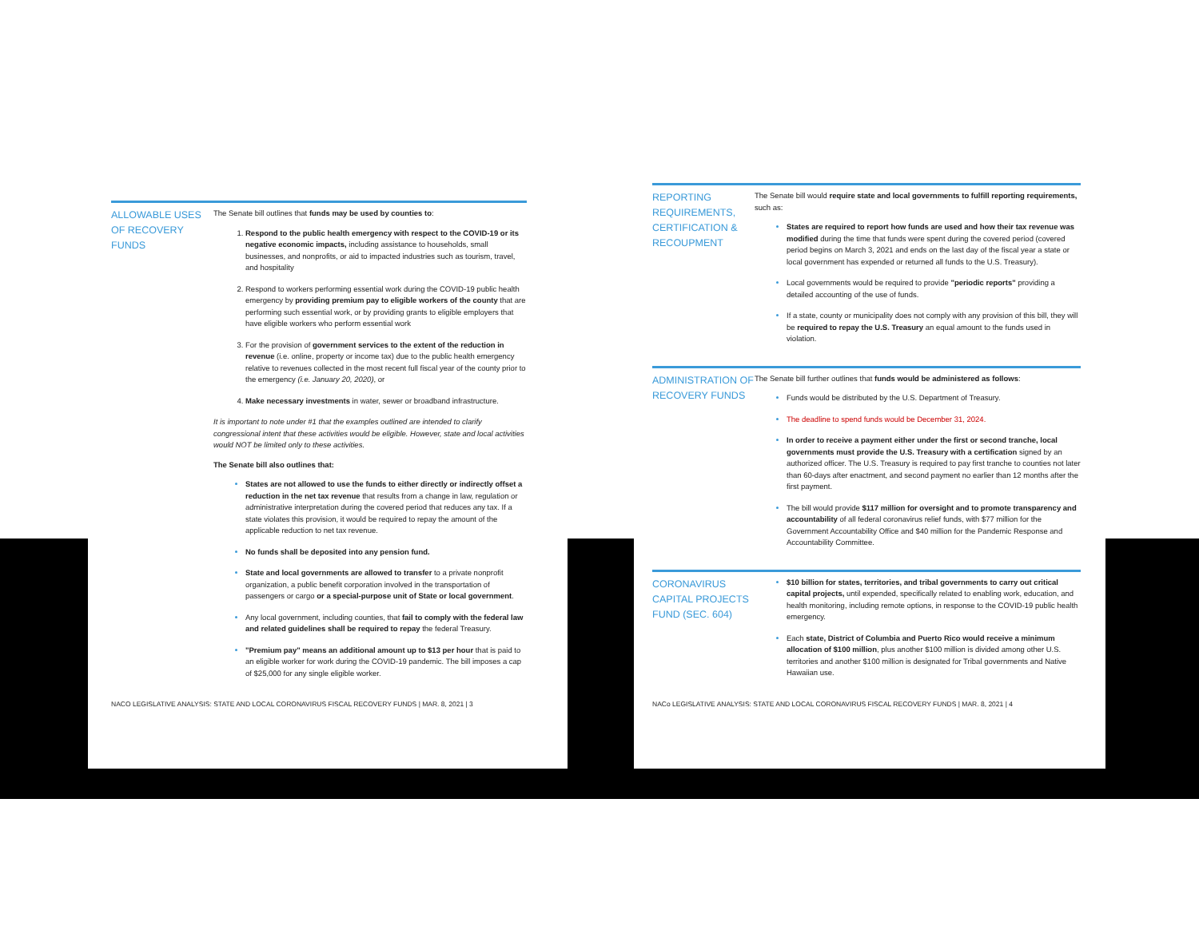ALLOWABLE USES OF RECOVERY FUNDS
The Senate bill outlines that funds may be used by counties to:
Respond to the public health emergency with respect to the COVID-19 or its negative economic impacts, including assistance to households, small businesses, and nonprofits, or aid to impacted industries such as tourism, travel, and hospitality
Respond to workers performing essential work during the COVID-19 public health emergency by providing premium pay to eligible workers of the county that are performing such essential work, or by providing grants to eligible employers that have eligible workers who perform essential work
For the provision of government services to the extent of the reduction in revenue (i.e. online, property or income tax) due to the public health emergency relative to revenues collected in the most recent full fiscal year of the county prior to the emergency (i.e. January 20, 2020), or
Make necessary investments in water, sewer or broadband infrastructure.
It is important to note under #1 that the examples outlined are intended to clarify congressional intent that these activities would be eligible. However, state and local activities would NOT be limited only to these activities.
The Senate bill also outlines that:
States are not allowed to use the funds to either directly or indirectly offset a reduction in the net tax revenue that results from a change in law, regulation or administrative interpretation during the covered period that reduces any tax. If a state violates this provision, it would be required to repay the amount of the applicable reduction to net tax revenue.
No funds shall be deposited into any pension fund.
State and local governments are allowed to transfer to a private nonprofit organization, a public benefit corporation involved in the transportation of passengers or cargo or a special-purpose unit of State or local government.
Any local government, including counties, that fail to comply with the federal law and related guidelines shall be required to repay the federal Treasury.
"Premium pay" means an additional amount up to $13 per hour that is paid to an eligible worker for work during the COVID-19 pandemic. The bill imposes a cap of $25,000 for any single eligible worker.
NACO LEGISLATIVE ANALYSIS: STATE AND LOCAL CORONAVIRUS FISCAL RECOVERY FUNDS | MAR. 8, 2021 | 3
REPORTING REQUIREMENTS, CERTIFICATION & RECOUPMENT
The Senate bill would require state and local governments to fulfill reporting requirements, such as:
States are required to report how funds are used and how their tax revenue was modified during the time that funds were spent during the covered period (covered period begins on March 3, 2021 and ends on the last day of the fiscal year a state or local government has expended or returned all funds to the U.S. Treasury).
Local governments would be required to provide "periodic reports" providing a detailed accounting of the use of funds.
If a state, county or municipality does not comply with any provision of this bill, they will be required to repay the U.S. Treasury an equal amount to the funds used in violation.
ADMINISTRATION OF RECOVERY FUNDS
The Senate bill further outlines that funds would be administered as follows:
Funds would be distributed by the U.S. Department of Treasury.
The deadline to spend funds would be December 31, 2024.
In order to receive a payment either under the first or second tranche, local governments must provide the U.S. Treasury with a certification signed by an authorized officer. The U.S. Treasury is required to pay first tranche to counties not later than 60-days after enactment, and second payment no earlier than 12 months after the first payment.
The bill would provide $117 million for oversight and to promote transparency and accountability of all federal coronavirus relief funds, with $77 million for the Government Accountability Office and $40 million for the Pandemic Response and Accountability Committee.
CORONAVIRUS CAPITAL PROJECTS FUND (SEC. 604)
$10 billion for states, territories, and tribal governments to carry out critical capital projects, until expended, specifically related to enabling work, education, and health monitoring, including remote options, in response to the COVID-19 public health emergency.
Each state, District of Columbia and Puerto Rico would receive a minimum allocation of $100 million, plus another $100 million is divided among other U.S. territories and another $100 million is designated for Tribal governments and Native Hawaiian use.
NACo LEGISLATIVE ANALYSIS: STATE AND LOCAL CORONAVIRUS FISCAL RECOVERY FUNDS | MAR. 8, 2021 | 4